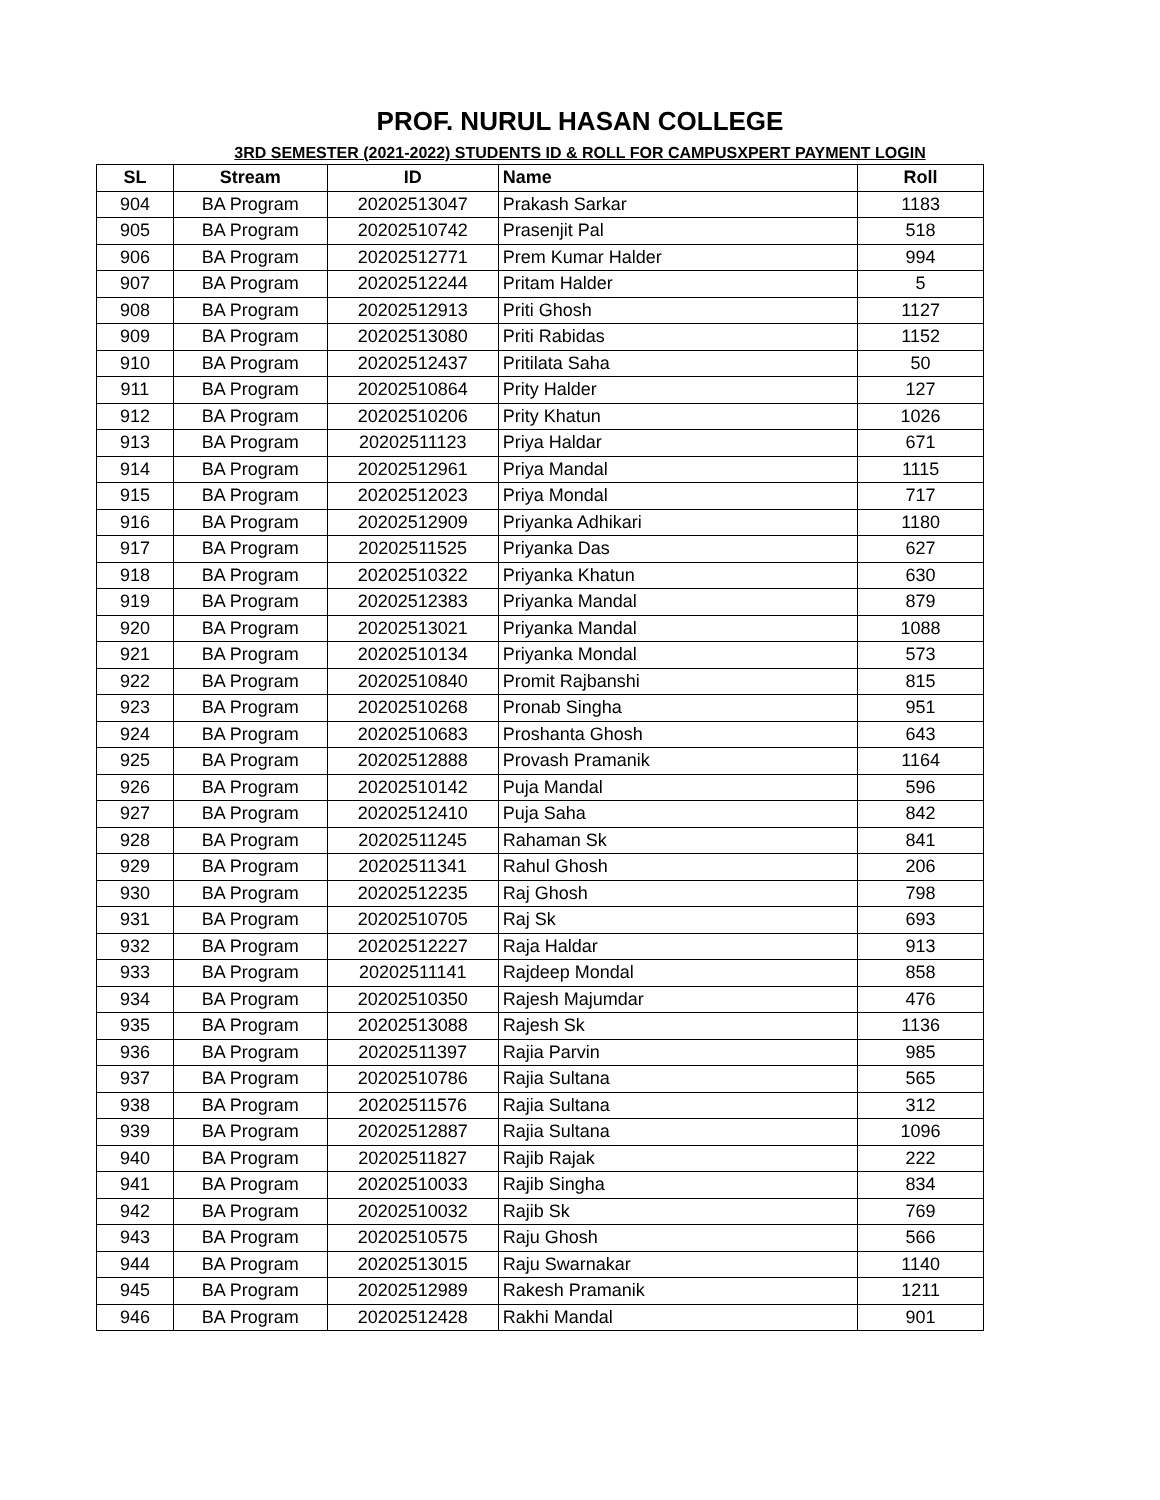PROF. NURUL HASAN COLLEGE
3RD SEMESTER (2021-2022) STUDENTS ID & ROLL FOR CAMPUSXPERT PAYMENT LOGIN
| SL | Stream | ID | Name | Roll |
| --- | --- | --- | --- | --- |
| 904 | BA Program | 20202513047 | Prakash Sarkar | 1183 |
| 905 | BA Program | 20202510742 | Prasenjit Pal | 518 |
| 906 | BA Program | 20202512771 | Prem Kumar Halder | 994 |
| 907 | BA Program | 20202512244 | Pritam Halder | 5 |
| 908 | BA Program | 20202512913 | Priti Ghosh | 1127 |
| 909 | BA Program | 20202513080 | Priti Rabidas | 1152 |
| 910 | BA Program | 20202512437 | Pritilata Saha | 50 |
| 911 | BA Program | 20202510864 | Prity Halder | 127 |
| 912 | BA Program | 20202510206 | Prity Khatun | 1026 |
| 913 | BA Program | 20202511123 | Priya Haldar | 671 |
| 914 | BA Program | 20202512961 | Priya Mandal | 1115 |
| 915 | BA Program | 20202512023 | Priya Mondal | 717 |
| 916 | BA Program | 20202512909 | Priyanka Adhikari | 1180 |
| 917 | BA Program | 20202511525 | Priyanka Das | 627 |
| 918 | BA Program | 20202510322 | Priyanka Khatun | 630 |
| 919 | BA Program | 20202512383 | Priyanka Mandal | 879 |
| 920 | BA Program | 20202513021 | Priyanka Mandal | 1088 |
| 921 | BA Program | 20202510134 | Priyanka Mondal | 573 |
| 922 | BA Program | 20202510840 | Promit Rajbanshi | 815 |
| 923 | BA Program | 20202510268 | Pronab Singha | 951 |
| 924 | BA Program | 20202510683 | Proshanta Ghosh | 643 |
| 925 | BA Program | 20202512888 | Provash Pramanik | 1164 |
| 926 | BA Program | 20202510142 | Puja Mandal | 596 |
| 927 | BA Program | 20202512410 | Puja Saha | 842 |
| 928 | BA Program | 20202511245 | Rahaman Sk | 841 |
| 929 | BA Program | 20202511341 | Rahul Ghosh | 206 |
| 930 | BA Program | 20202512235 | Raj Ghosh | 798 |
| 931 | BA Program | 20202510705 | Raj Sk | 693 |
| 932 | BA Program | 20202512227 | Raja Haldar | 913 |
| 933 | BA Program | 20202511141 | Rajdeep Mondal | 858 |
| 934 | BA Program | 20202510350 | Rajesh Majumdar | 476 |
| 935 | BA Program | 20202513088 | Rajesh Sk | 1136 |
| 936 | BA Program | 20202511397 | Rajia Parvin | 985 |
| 937 | BA Program | 20202510786 | Rajia Sultana | 565 |
| 938 | BA Program | 20202511576 | Rajia Sultana | 312 |
| 939 | BA Program | 20202512887 | Rajia Sultana | 1096 |
| 940 | BA Program | 20202511827 | Rajib Rajak | 222 |
| 941 | BA Program | 20202510033 | Rajib Singha | 834 |
| 942 | BA Program | 20202510032 | Rajib Sk | 769 |
| 943 | BA Program | 20202510575 | Raju Ghosh | 566 |
| 944 | BA Program | 20202513015 | Raju Swarnakar | 1140 |
| 945 | BA Program | 20202512989 | Rakesh Pramanik | 1211 |
| 946 | BA Program | 20202512428 | Rakhi Mandal | 901 |